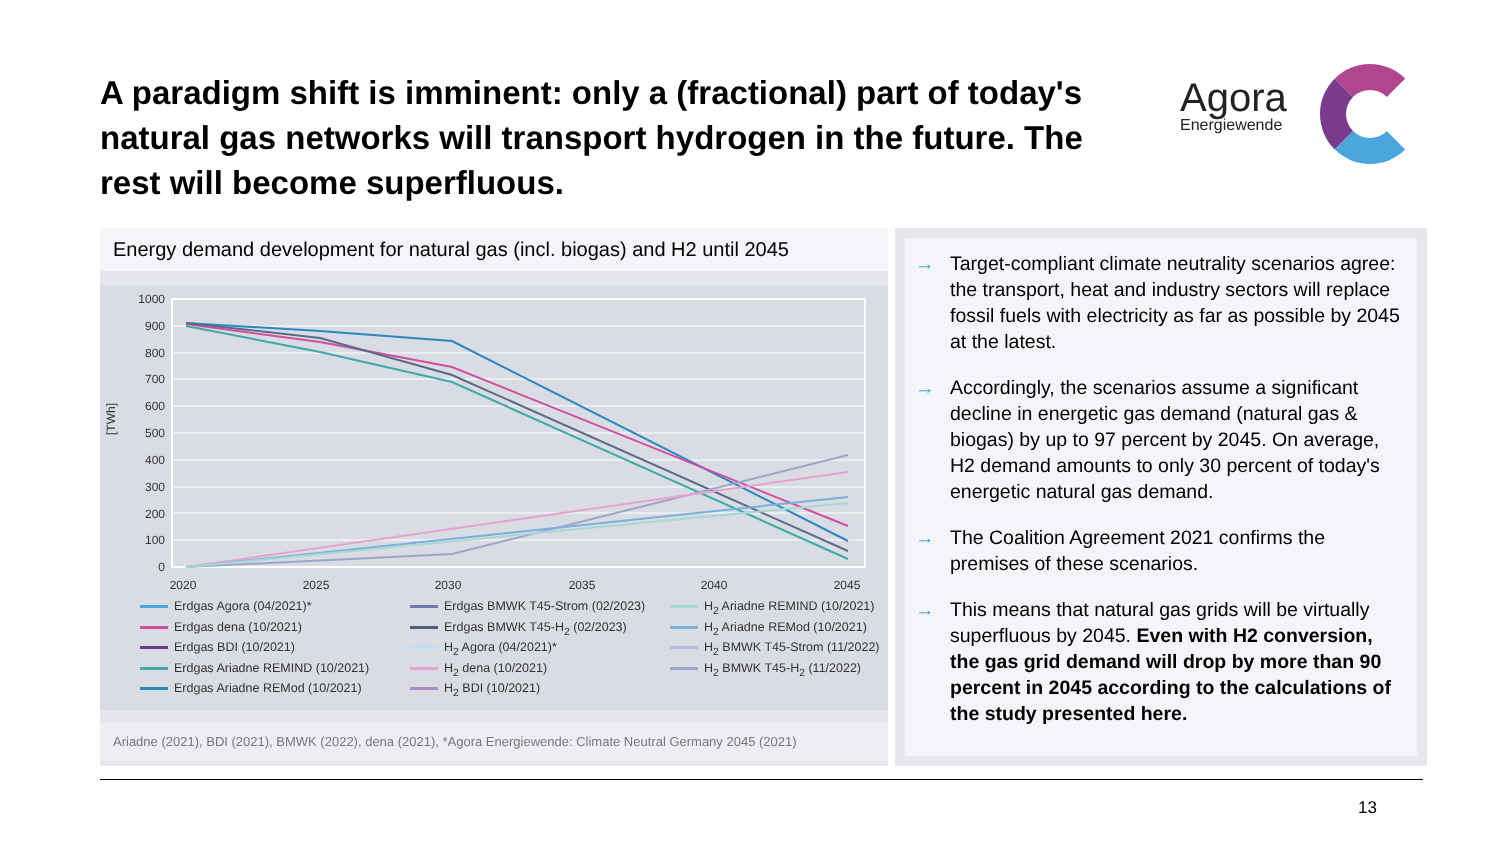A paradigm shift is imminent: only a (fractional) part of today's natural gas networks will transport hydrogen in the future. The rest will become superfluous.
Agora
Energiewende
Energy demand development for natural gas (incl. biogas) and H2 until 2045
[TWh]
1000
900
800
700
600
500
400
300
200
100
0
2020
2025
2030
2035
2040
2045
Erdgas Agora (04/2021)* Erdgas BMWK T45-Strom (02/2023) H<sub>2</sub> Ariadne REMIND (10/2021) Erdgas dena (10/2021) Erdgas BMWK T45-H<sub>2</sub> (02/2023) H<sub>2</sub> Ariadne REMod (10/2021) Erdgas BDI (10/2021) H<sub>2</sub> Agora (04/2021)* H<sub>2</sub> BMWK T45-Strom (11/2022) Erdgas Ariadne REMIND (10/2021) H<sub>2</sub> dena (10/2021) H<sub>2</sub> BMWK T45-H<sub>2</sub> (11/2022) Erdgas Ariadne REMod (10/2021) H<sub>2</sub> BDI (10/2021)
Ariadne (2021), BDI (2021), BMWK (2022), dena (2021), *Agora Energiewende: Climate Neutral Germany 2045 (2021)
→ Target-compliant climate neutrality scenarios agree: the transport, heat and industry sectors will replace fossil fuels with electricity as far as possible by 2045 at the latest.
→ Accordingly, the scenarios assume a significant decline in energetic gas demand (natural gas & biogas) by up to 97 percent by 2045. On average, H2 demand amounts to only 30 percent of today's energetic natural gas demand.
→ The Coalition Agreement 2021 confirms the premises of these scenarios.
→ This means that natural gas grids will be virtually superfluous by 2045. Even with H2 conversion, the gas grid demand will drop by more than 90 percent in 2045 according to the calculations of the study presented here.
13